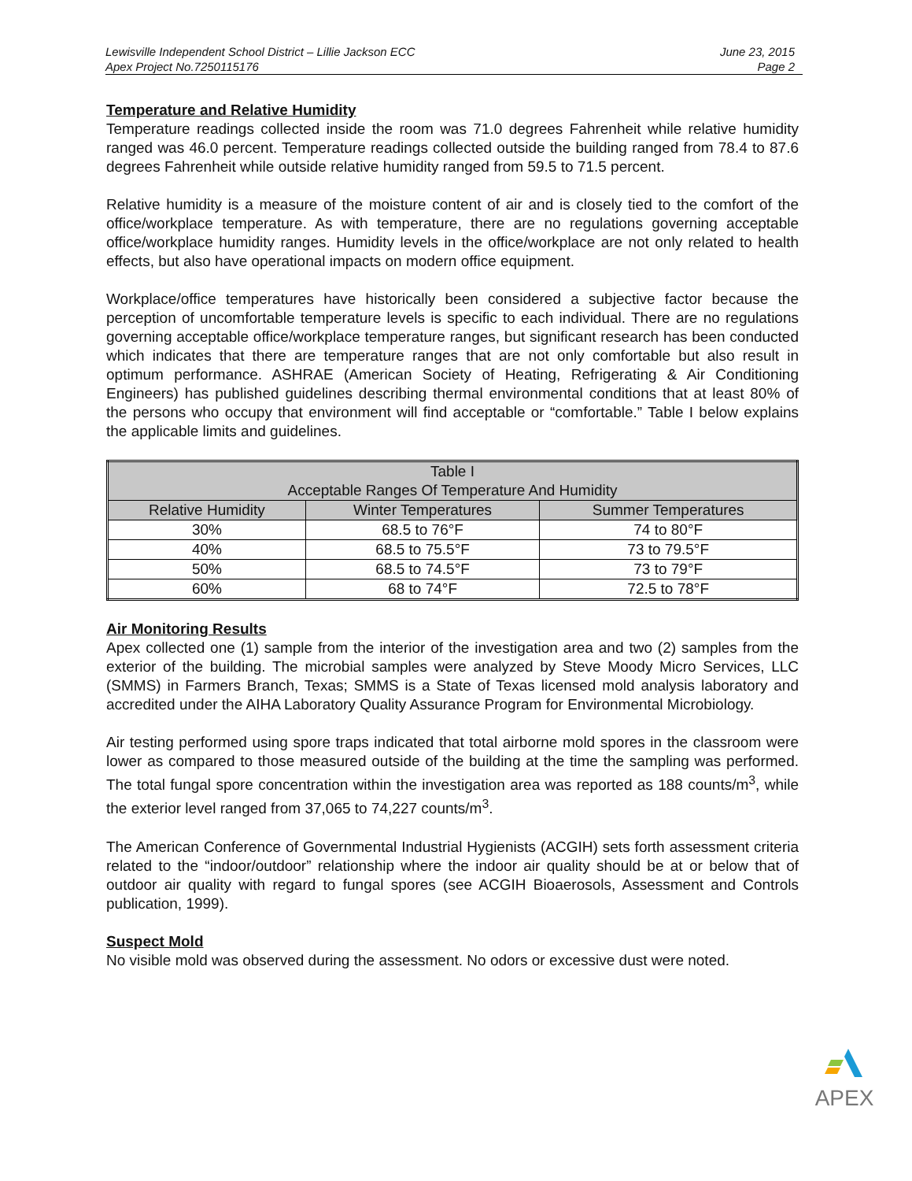Lewisville Independent School District – Lillie Jackson ECC June 23, 2015
Apex Project No.7250115176 Page 2
Temperature and Relative Humidity
Temperature readings collected inside the room was 71.0 degrees Fahrenheit while relative humidity ranged was 46.0 percent. Temperature readings collected outside the building ranged from 78.4 to 87.6 degrees Fahrenheit while outside relative humidity ranged from 59.5 to 71.5 percent.
Relative humidity is a measure of the moisture content of air and is closely tied to the comfort of the office/workplace temperature. As with temperature, there are no regulations governing acceptable office/workplace humidity ranges. Humidity levels in the office/workplace are not only related to health effects, but also have operational impacts on modern office equipment.
Workplace/office temperatures have historically been considered a subjective factor because the perception of uncomfortable temperature levels is specific to each individual. There are no regulations governing acceptable office/workplace temperature ranges, but significant research has been conducted which indicates that there are temperature ranges that are not only comfortable but also result in optimum performance. ASHRAE (American Society of Heating, Refrigerating & Air Conditioning Engineers) has published guidelines describing thermal environmental conditions that at least 80% of the persons who occupy that environment will find acceptable or “comfortable.” Table I below explains the applicable limits and guidelines.
| Table I Acceptable Ranges Of Temperature And Humidity | | |
| --- | --- | --- |
| Relative Humidity | Winter Temperatures | Summer Temperatures |
| 30% | 68.5 to 76°F | 74 to 80°F |
| 40% | 68.5 to 75.5°F | 73 to 79.5°F |
| 50% | 68.5 to 74.5°F | 73 to 79°F |
| 60% | 68 to 74°F | 72.5 to 78°F |
Air Monitoring Results
Apex collected one (1) sample from the interior of the investigation area and two (2) samples from the exterior of the building. The microbial samples were analyzed by Steve Moody Micro Services, LLC (SMMS) in Farmers Branch, Texas; SMMS is a State of Texas licensed mold analysis laboratory and accredited under the AIHA Laboratory Quality Assurance Program for Environmental Microbiology.
Air testing performed using spore traps indicated that total airborne mold spores in the classroom were lower as compared to those measured outside of the building at the time the sampling was performed. The total fungal spore concentration within the investigation area was reported as 188 counts/m<sup>3</sup>, while the exterior level ranged from 37,065 to 74,227 counts/m<sup>3</sup>.
The American Conference of Governmental Industrial Hygienists (ACGIH) sets forth assessment criteria related to the “indoor/outdoor” relationship where the indoor air quality should be at or below that of outdoor air quality with regard to fungal spores (see ACGIH Bioaerosols, Assessment and Controls publication, 1999).
Suspect Mold
No visible mold was observed during the assessment. No odors or excessive dust were noted.
APEX